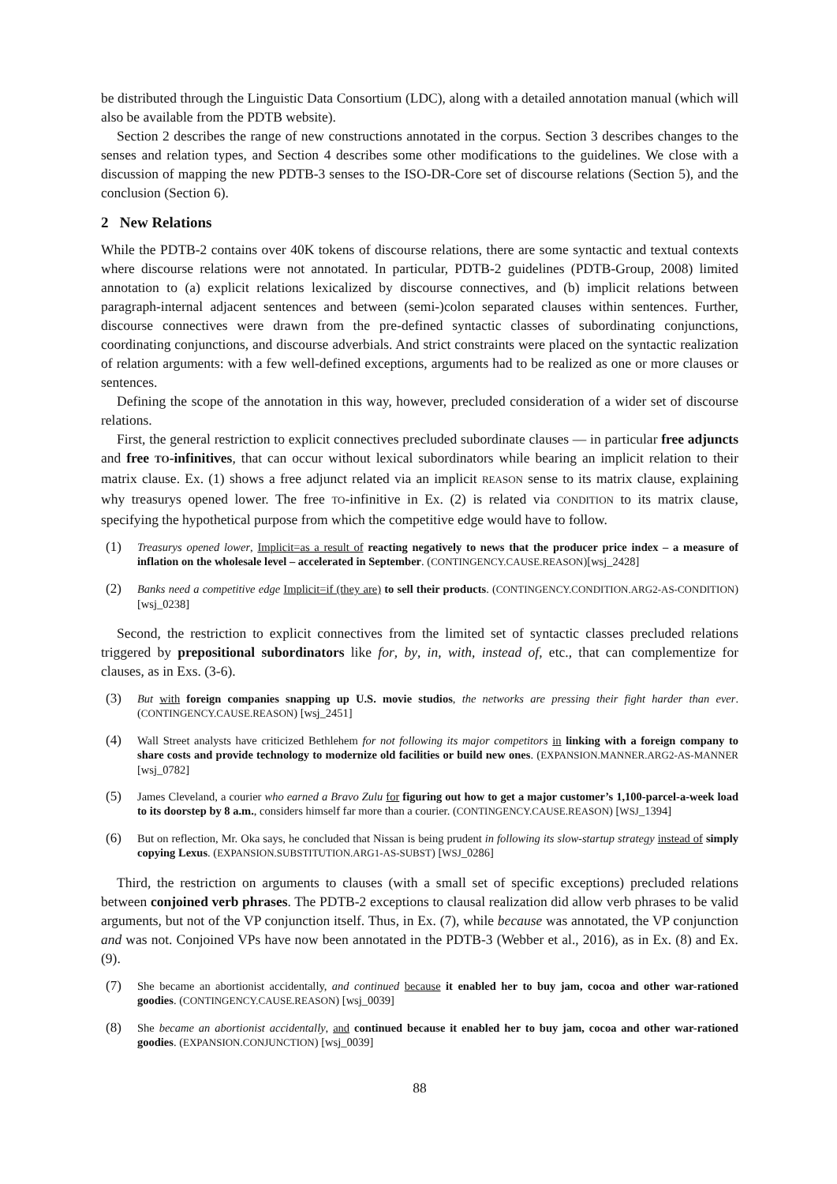be distributed through the Linguistic Data Consortium (LDC), along with a detailed annotation manual (which will also be available from the PDTB website).
Section 2 describes the range of new constructions annotated in the corpus. Section 3 describes changes to the senses and relation types, and Section 4 describes some other modifications to the guidelines. We close with a discussion of mapping the new PDTB-3 senses to the ISO-DR-Core set of discourse relations (Section 5), and the conclusion (Section 6).
2 New Relations
While the PDTB-2 contains over 40K tokens of discourse relations, there are some syntactic and textual contexts where discourse relations were not annotated. In particular, PDTB-2 guidelines (PDTB-Group, 2008) limited annotation to (a) explicit relations lexicalized by discourse connectives, and (b) implicit relations between paragraph-internal adjacent sentences and between (semi-)colon separated clauses within sentences. Further, discourse connectives were drawn from the pre-defined syntactic classes of subordinating conjunctions, coordinating conjunctions, and discourse adverbials. And strict constraints were placed on the syntactic realization of relation arguments: with a few well-defined exceptions, arguments had to be realized as one or more clauses or sentences.
Defining the scope of the annotation in this way, however, precluded consideration of a wider set of discourse relations.
First, the general restriction to explicit connectives precluded subordinate clauses — in particular free adjuncts and free TO-infinitives, that can occur without lexical subordinators while bearing an implicit relation to their matrix clause. Ex. (1) shows a free adjunct related via an implicit REASON sense to its matrix clause, explaining why treasurys opened lower. The free TO-infinitive in Ex. (2) is related via CONDITION to its matrix clause, specifying the hypothetical purpose from which the competitive edge would have to follow.
(1) Treasurys opened lower, Implicit=as a result of reacting negatively to news that the producer price index – a measure of inflation on the wholesale level – accelerated in September. (CONTINGENCY.CAUSE.REASON)[wsj_2428]
(2) Banks need a competitive edge Implicit=if (they are) to sell their products. (CONTINGENCY.CONDITION.ARG2-AS-CONDITION)[wsj_0238]
Second, the restriction to explicit connectives from the limited set of syntactic classes precluded relations triggered by prepositional subordinators like for, by, in, with, instead of, etc., that can complementize for clauses, as in Exs. (3-6).
(3) But with foreign companies snapping up U.S. movie studios, the networks are pressing their fight harder than ever. (CONTINGENCY.CAUSE.REASON) [wsj_2451]
(4) Wall Street analysts have criticized Bethlehem for not following its major competitors in linking with a foreign company to share costs and provide technology to modernize old facilities or build new ones. (EXPANSION.MANNER.ARG2-AS-MANNER [wsj_0782]
(5) James Cleveland, a courier who earned a Bravo Zulu for figuring out how to get a major customer’s 1,100-parcel-a-week load to its doorstep by 8 a.m., considers himself far more than a courier. (CONTINGENCY.CAUSE.REASON) [WSJ_1394]
(6) But on reflection, Mr. Oka says, he concluded that Nissan is being prudent in following its slow-startup strategy instead of simply copying Lexus. (EXPANSION.SUBSTITUTION.ARG1-AS-SUBST) [WSJ_0286]
Third, the restriction on arguments to clauses (with a small set of specific exceptions) precluded relations between conjoined verb phrases. The PDTB-2 exceptions to clausal realization did allow verb phrases to be valid arguments, but not of the VP conjunction itself. Thus, in Ex. (7), while because was annotated, the VP conjunction and was not. Conjoined VPs have now been annotated in the PDTB-3 (Webber et al., 2016), as in Ex. (8) and Ex. (9).
(7) She became an abortionist accidentally, and continued because it enabled her to buy jam, cocoa and other war-rationed goodies. (CONTINGENCY.CAUSE.REASON) [wsj_0039]
(8) She became an abortionist accidentally, and continued because it enabled her to buy jam, cocoa and other war-rationed goodies. (EXPANSION.CONJUNCTION) [wsj_0039]
88